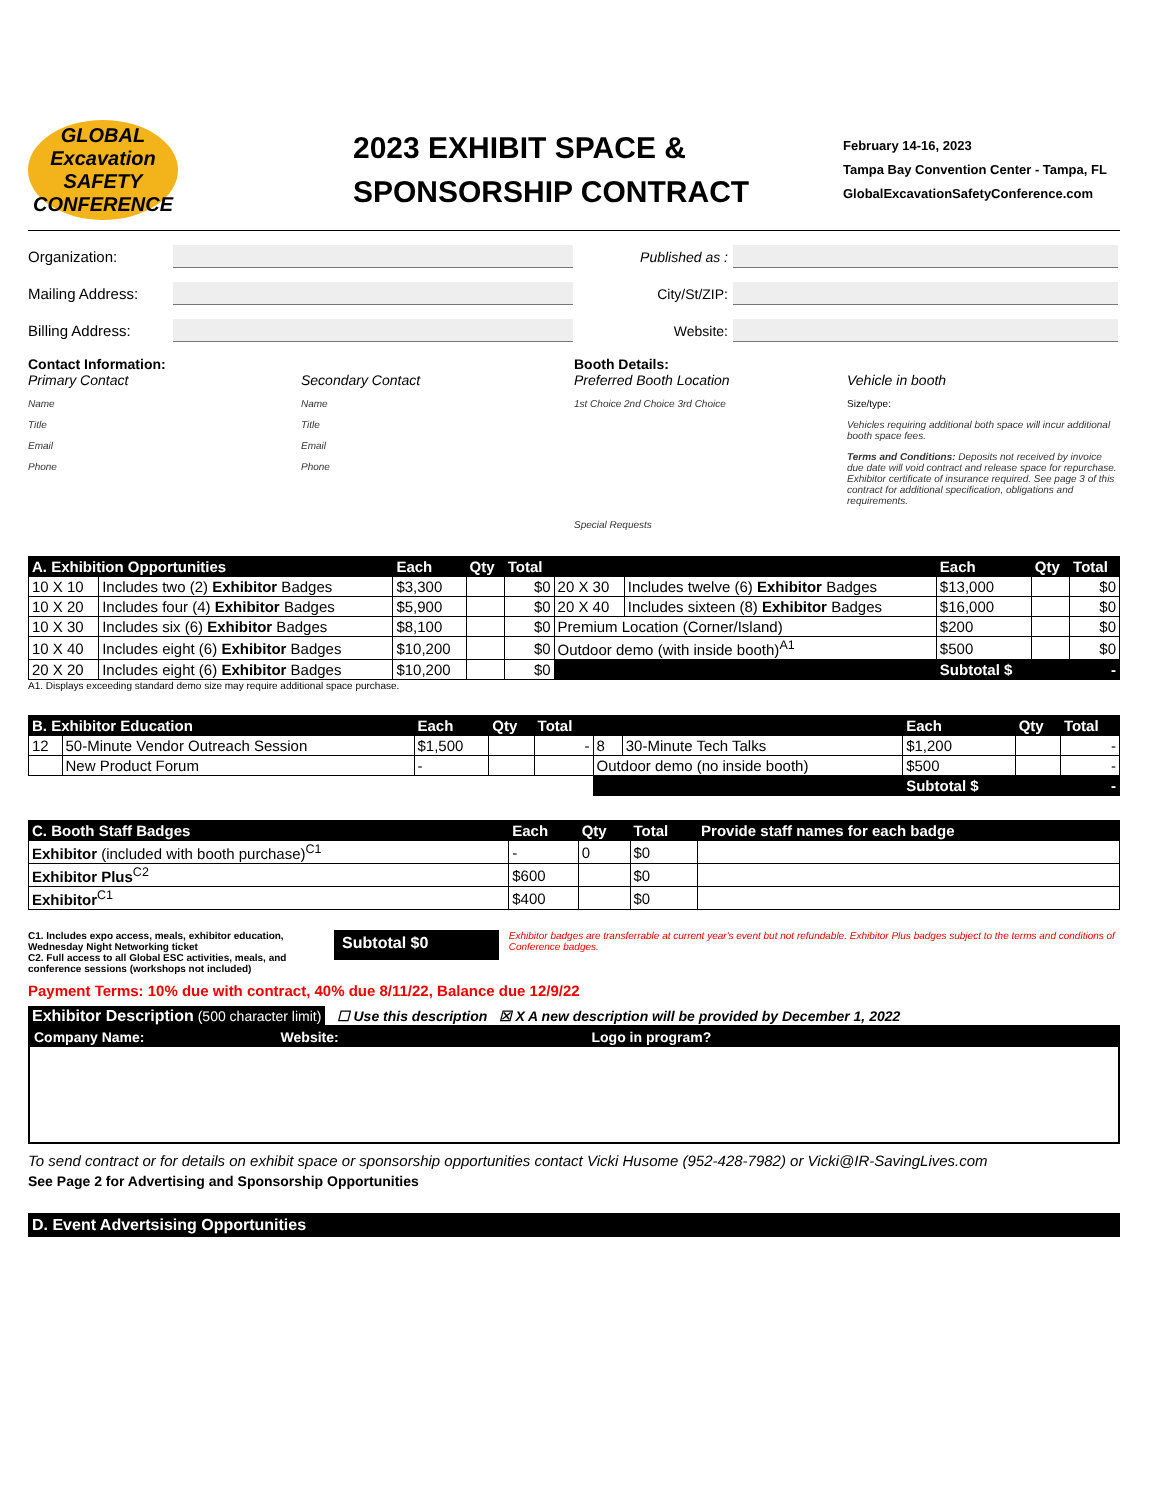GLOBAL Excavation SAFETY CONFERENCE
2023 EXHIBIT SPACE & SPONSORSHIP CONTRACT
February 14-16, 2023
Tampa Bay Convention Center - Tampa, FL
GlobalExcavationSafetyConference.com
Organization: Published as :
Mailing Address: City/St/ZIP:
Billing Address: Website:
Contact Information:
Primary Contact
Name
Title
Email
Phone
Secondary Contact
Name
Title
Email
Phone
Booth Details:
Preferred Booth Location
1st Choice 2nd Choice 3rd Choice
Special Requests
Vehicle in booth
Size/type:
Vehicles requiring additional both space will incur additional booth space fees.
Terms and Conditions: Deposits not received by invoice due date will void contract and release space for repurchase. Exhibitor certificate of insurance required. See page 3 of this contract for additional specification, obligations and requirements.
| A. Exhibition Opportunities | | Each | Qty | Total | | | Each | Qty | Total |
| --- | --- | --- | --- | --- | --- | --- | --- | --- | --- |
| 10 X 10 | Includes two (2) Exhibitor Badges | $3,300 | | $0 | 20 X 30 | Includes twelve (6) Exhibitor Badges | $13,000 | | $0 |
| 10 X 20 | Includes four (4) Exhibitor Badges | $5,900 | | $0 | 20 X 40 | Includes sixteen (8) Exhibitor Badges | $16,000 | | $0 |
| 10 X 30 | Includes six (6) Exhibitor Badges | $8,100 | | $0 | Premium Location (Corner/Island) | | $200 | | $0 |
| 10 X 40 | Includes eight (6) Exhibitor Badges | $10,200 | | $0 | Outdoor demo (with inside booth)<sup>A1</sup> | | $500 | | $0 |
| 20 X 20 | Includes eight (6) Exhibitor Badges | $10,200 | | $0 | | | Subtotal $ | - | |
A1. Displays exceeding standard demo size may require additional space purchase.
| B. Exhibitor Education | | Each | Qty | Total | | | Each | Qty | Total |
| --- | --- | --- | --- | --- | --- | --- | --- | --- | --- |
| 12 | 50-Minute Vendor Outreach Session | $1,500 | | - | 8 | 30-Minute Tech Talks | $1,200 | | - |
| | New Product Forum | - | | | Outdoor demo (no inside booth) | | $500 | | - |
| | | | | | | | Subtotal $ | - | |
| C. Booth Staff Badges | Each | Qty | Total | Provide staff names for each badge |
| --- | --- | --- | --- | --- |
| Exhibitor (included with booth purchase)<sup>C1</sup> | - | 0 | $0 | |
| Exhibitor Plus<sup>C2</sup> | $600 | | $0 | |
| Exhibitor<sup>C1</sup> | $400 | | $0 | |
C1. Includes expo access, meals, exhibitor education, Wednesday Night Networking ticket
C2. Full access to all Global ESC activities, meals, and conference sessions (workshops not included)
Subtotal $0
Exhibitor badges are transferrable at current year's event but not refundable. Exhibitor Plus badges subject to the terms and conditions of Conference badges.
Payment Terms: 10% due with contract, 40% due 8/11/22, Balance due 12/9/22
Exhibitor Description (500 character limit) ☐ Use this description ☒ X A new description will be provided by December 1, 2022
Company Name: Website: Logo in program?
To send contract or for details on exhibit space or sponsorship opportunities contact Vicki Husome (952-428-7982) or Vicki@IR-SavingLives.com
See Page 2 for Advertising and Sponsorship Opportunities
D. Event Advertsising Opportunities